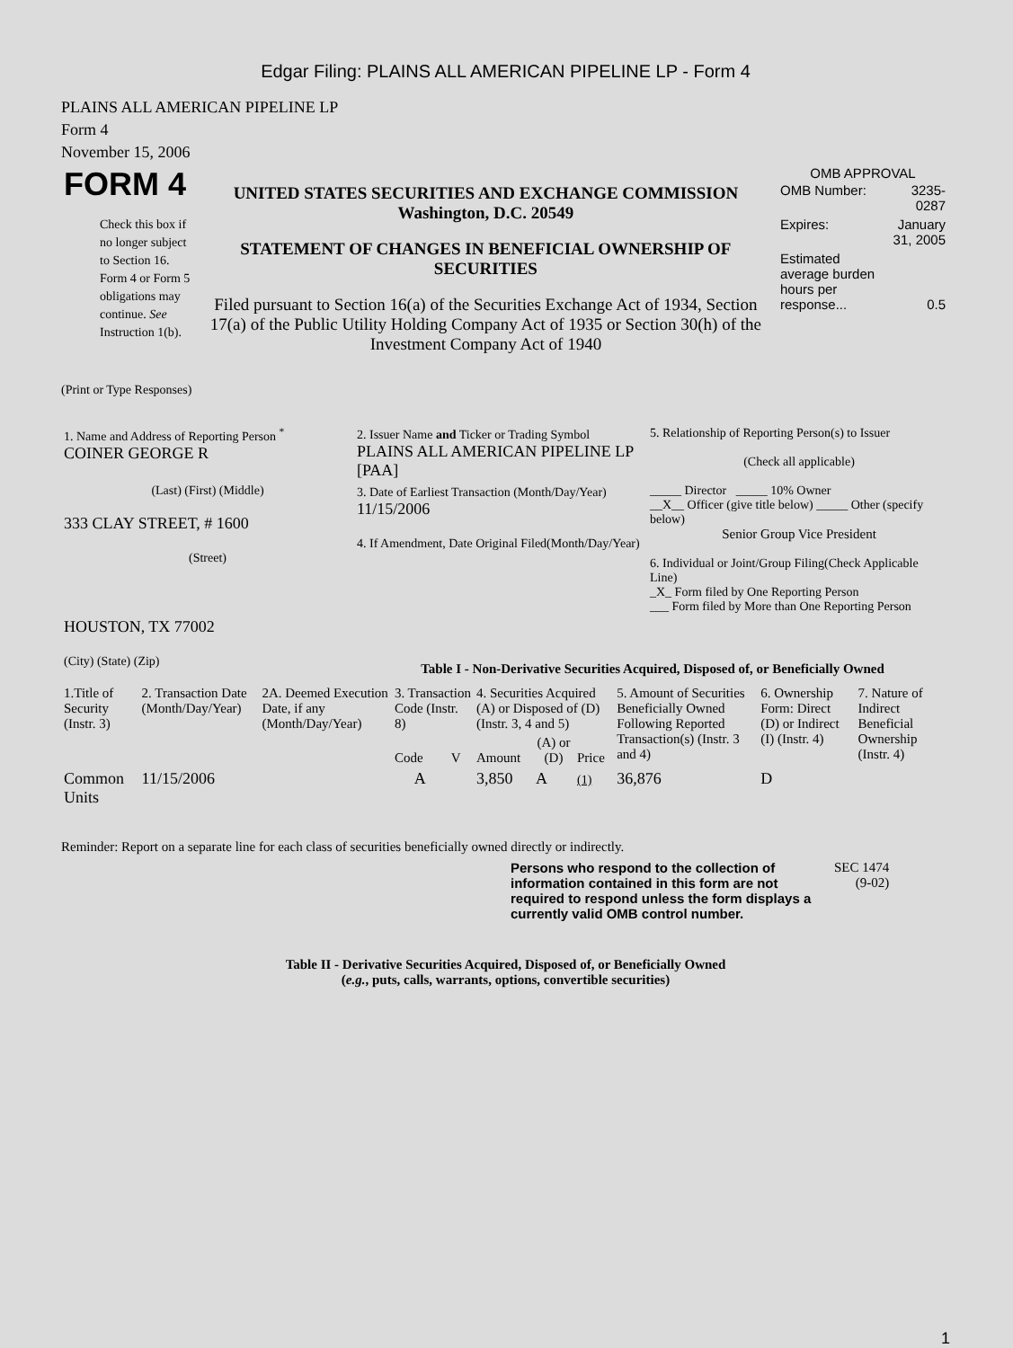Edgar Filing: PLAINS ALL AMERICAN PIPELINE LP - Form 4
PLAINS ALL AMERICAN PIPELINE LP
Form 4
November 15, 2006
| FORM 4 Check this box if no longer subject to Section 16. Form 4 or Form 5 obligations may continue. See Instruction 1(b). | UNITED STATES SECURITIES AND EXCHANGE COMMISSION Washington, D.C. 20549 STATEMENT OF CHANGES IN BENEFICIAL OWNERSHIP OF SECURITIES Filed pursuant to Section 16(a) of the Securities Exchange Act of 1934, Section 17(a) of the Public Utility Holding Company Act of 1935 or Section 30(h) of the Investment Company Act of 1940 | OMB APPROVAL / OMB Number: / 3235-0287 / / Expires: / January 31, 2005 / / Estimated average burden hours per response... / 0.5 / |
(Print or Type Responses)
| 1. Name and Address of Reporting Person <sup>*</sup> COINER GEORGE R | 2. Issuer Name and Ticker or Trading Symbol PLAINS ALL AMERICAN PIPELINE LP [PAA] | 5. Relationship of Reporting Person(s) to Issuer (Check all applicable) |
| (Last) (First) (Middle) 333 CLAY STREET, # 1600 (Street) | 3. Date of Earliest Transaction (Month/Day/Year) 11/15/2006 4. If Amendment, Date Original Filed(Month/Day/Year) | _____ Director _____ 10% Owner __X__ Officer (give title below) _____ Other (specify below) Senior Group Vice President 6. Individual or Joint/Group Filing(Check Applicable Line) _X_ Form filed by One Reporting Person ___ Form filed by More than One Reporting Person |
| HOUSTON, TX 77002 (City) (State) (Zip) | Table I - Non-Derivative Securities Acquired, Disposed of, or Beneficially Owned | |
| 1.Title of Security (Instr. 3) | 2. Transaction Date (Month/Day/Year) | 2A. Deemed Execution Date, if any (Month/Day/Year) | 3. Transaction Code (Instr. 8) | | 4. Securities Acquired (A) or Disposed of (D) (Instr. 3, 4 and 5) | | | 5. Amount of Securities Beneficially Owned Following Reported Transaction(s) (Instr. 3 and 4) | 6. Ownership Form: Direct (D) or Indirect (I) (Instr. 4) | 7. Nature of Indirect Beneficial Ownership (Instr. 4) |
| --- | --- | --- | --- | --- | --- | --- | --- | --- | --- | --- |
| | | | Code | V | Amount | (A) or (D) | Price | | | |
| Common Units | 11/15/2006 | | A | | 3,850 | A | (1) | 36,876 | D | |
Reminder: Report on a separate line for each class of securities beneficially owned directly or indirectly.
Persons who respond to the collection of information contained in this form are not required to respond unless the form displays a currently valid OMB control number.
SEC 1474
(9-02)
Table II - Derivative Securities Acquired, Disposed of, or Beneficially Owned
(e.g., puts, calls, warrants, options, convertible securities)
1